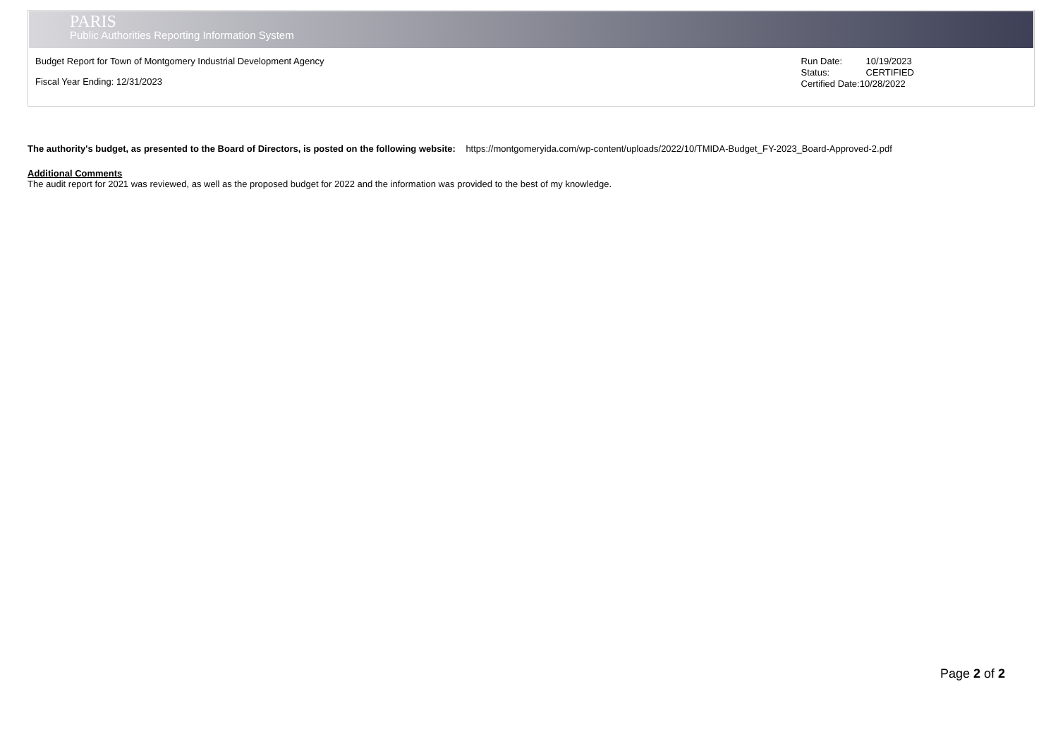PARIS
Public Authorities Reporting Information System
Budget Report for Town of Montgomery Industrial Development Agency
Fiscal Year Ending: 12/31/2023
Run Date: 10/19/2023
Status: CERTIFIED
Certified Date:10/28/2022
The authority's budget, as presented to the Board of Directors, is posted on the following website: https://montgomeryida.com/wp-content/uploads/2022/10/TMIDA-Budget_FY-2023_Board-Approved-2.pdf
Additional Comments
The audit report for 2021 was reviewed, as well as the proposed budget for 2022 and the information was provided to the best of my knowledge.
Page 2 of 2